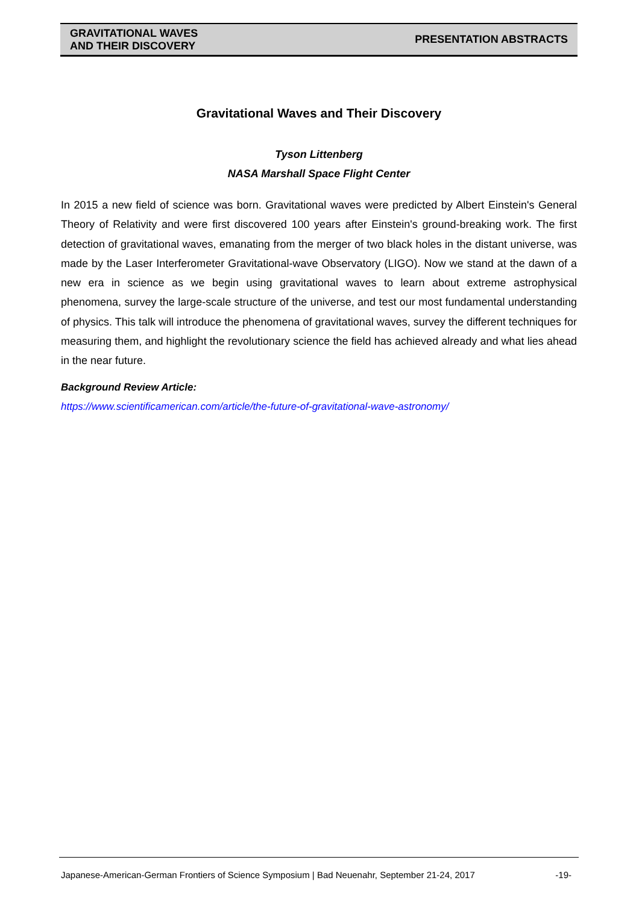GRAVITATIONAL WAVES
AND THEIR DISCOVERY
PRESENTATION ABSTRACTS
Gravitational Waves and Their Discovery
Tyson Littenberg
NASA Marshall Space Flight Center
In 2015 a new field of science was born. Gravitational waves were predicted by Albert Einstein's General Theory of Relativity and were first discovered 100 years after Einstein's ground-breaking work. The first detection of gravitational waves, emanating from the merger of two black holes in the distant universe, was made by the Laser Interferometer Gravitational-wave Observatory (LIGO). Now we stand at the dawn of a new era in science as we begin using gravitational waves to learn about extreme astrophysical phenomena, survey the large-scale structure of the universe, and test our most fundamental understanding of physics. This talk will introduce the phenomena of gravitational waves, survey the different techniques for measuring them, and highlight the revolutionary science the field has achieved already and what lies ahead in the near future.
Background Review Article:
https://www.scientificamerican.com/article/the-future-of-gravitational-wave-astronomy/
Japanese-American-German Frontiers of Science Symposium | Bad Neuenahr, September 21-24, 2017 -19-